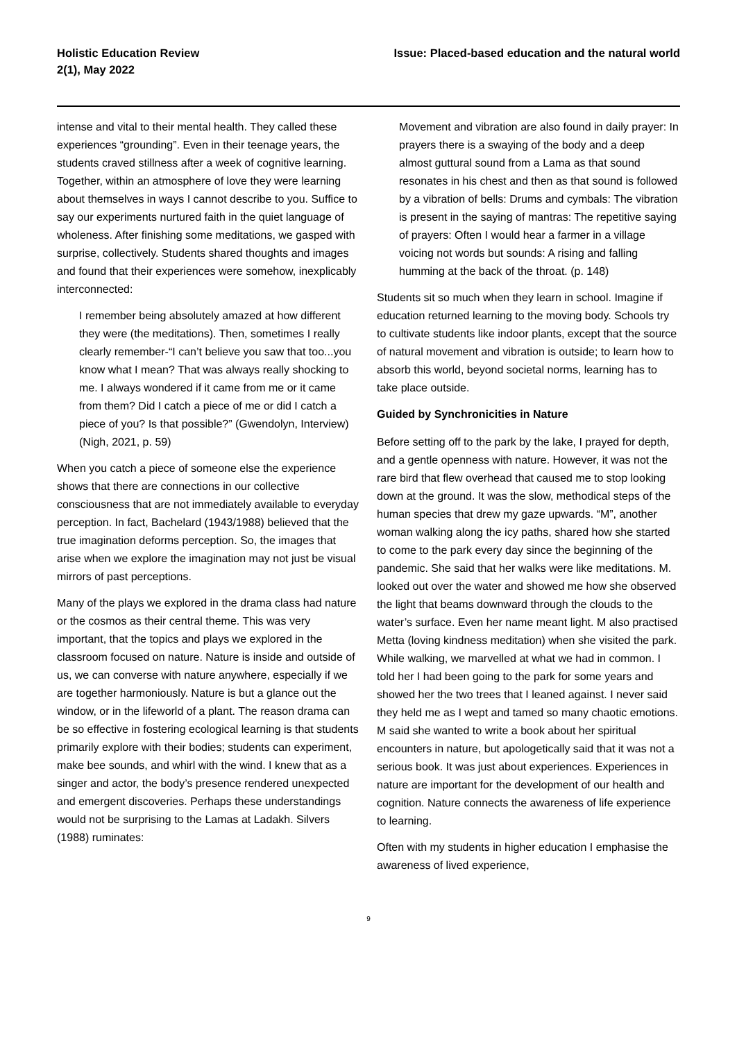Holistic Education Review
2(1), May 2022
Issue: Placed-based education and the natural world
intense and vital to their mental health. They called these experiences “grounding”. Even in their teenage years, the students craved stillness after a week of cognitive learning. Together, within an atmosphere of love they were learning about themselves in ways I cannot describe to you. Suffice to say our experiments nurtured faith in the quiet language of wholeness. After finishing some meditations, we gasped with surprise, collectively. Students shared thoughts and images and found that their experiences were somehow, inexplicably interconnected:
I remember being absolutely amazed at how different they were (the meditations). Then, sometimes I really clearly remember-“I can’t believe you saw that too...you know what I mean? That was always really shocking to me. I always wondered if it came from me or it came from them? Did I catch a piece of me or did I catch a piece of you? Is that possible?” (Gwendolyn, Interview) (Nigh, 2021, p. 59)
When you catch a piece of someone else the experience shows that there are connections in our collective consciousness that are not immediately available to everyday perception. In fact, Bachelard (1943/1988) believed that the true imagination deforms perception. So, the images that arise when we explore the imagination may not just be visual mirrors of past perceptions.
Many of the plays we explored in the drama class had nature or the cosmos as their central theme. This was very important, that the topics and plays we explored in the classroom focused on nature. Nature is inside and outside of us, we can converse with nature anywhere, especially if we are together harmoniously. Nature is but a glance out the window, or in the lifeworld of a plant. The reason drama can be so effective in fostering ecological learning is that students primarily explore with their bodies; students can experiment, make bee sounds, and whirl with the wind. I knew that as a singer and actor, the body’s presence rendered unexpected and emergent discoveries. Perhaps these understandings would not be surprising to the Lamas at Ladakh. Silvers (1988) ruminates:
Movement and vibration are also found in daily prayer: In prayers there is a swaying of the body and a deep almost guttural sound from a Lama as that sound resonates in his chest and then as that sound is followed by a vibration of bells: Drums and cymbals: The vibration is present in the saying of mantras: The repetitive saying of prayers: Often I would hear a farmer in a village voicing not words but sounds: A rising and falling humming at the back of the throat. (p. 148)
Students sit so much when they learn in school. Imagine if education returned learning to the moving body. Schools try to cultivate students like indoor plants, except that the source of natural movement and vibration is outside; to learn how to absorb this world, beyond societal norms, learning has to take place outside.
Guided by Synchronicities in Nature
Before setting off to the park by the lake, I prayed for depth, and a gentle openness with nature. However, it was not the rare bird that flew overhead that caused me to stop looking down at the ground. It was the slow, methodical steps of the human species that drew my gaze upwards. “M”, another woman walking along the icy paths, shared how she started to come to the park every day since the beginning of the pandemic. She said that her walks were like meditations. M. looked out over the water and showed me how she observed the light that beams downward through the clouds to the water’s surface. Even her name meant light. M also practised Metta (loving kindness meditation) when she visited the park. While walking, we marvelled at what we had in common. I told her I had been going to the park for some years and showed her the two trees that I leaned against. I never said they held me as I wept and tamed so many chaotic emotions. M said she wanted to write a book about her spiritual encounters in nature, but apologetically said that it was not a serious book. It was just about experiences. Experiences in nature are important for the development of our health and cognition. Nature connects the awareness of life experience to learning.
Often with my students in higher education I emphasise the awareness of lived experience,
9